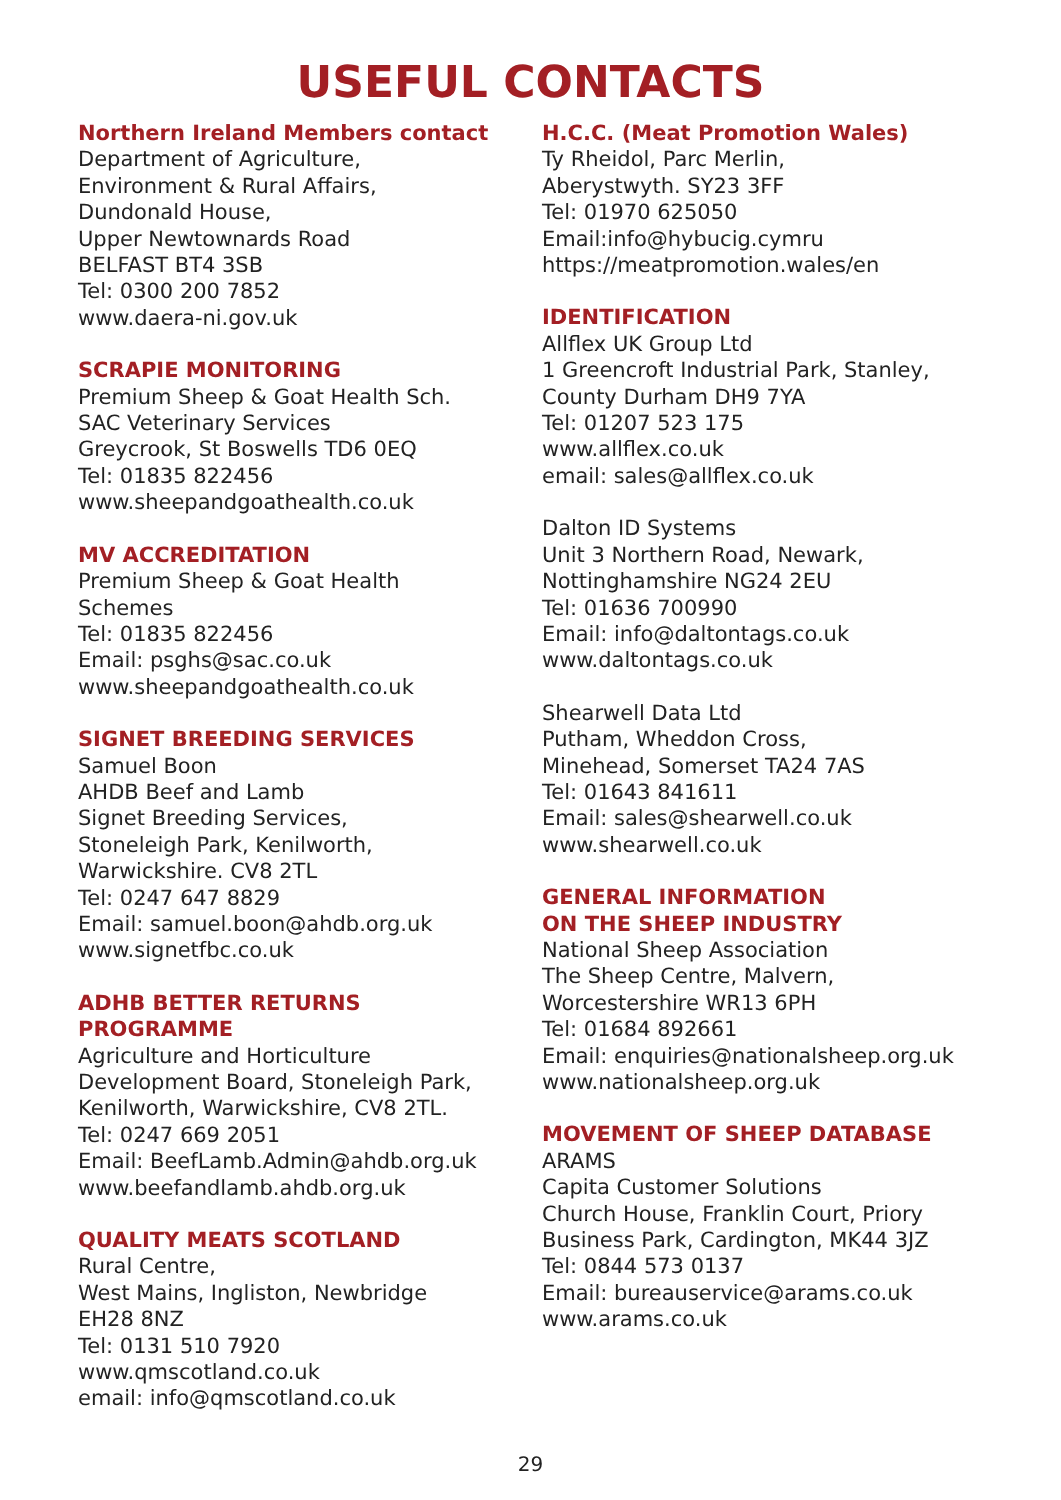USEFUL CONTACTS
Northern Ireland Members contact
Department of Agriculture,
Environment & Rural Affairs,
Dundonald House,
Upper Newtownards Road
BELFAST BT4 3SB
Tel: 0300 200 7852
www.daera-ni.gov.uk
SCRAPIE MONITORING
Premium Sheep & Goat Health Sch.
SAC Veterinary Services
Greycrook, St Boswells TD6 0EQ
Tel: 01835 822456
www.sheepandgoathealth.co.uk
MV ACCREDITATION
Premium Sheep & Goat Health
Schemes
Tel: 01835 822456
Email: psghs@sac.co.uk
www.sheepandgoathealth.co.uk
SIGNET BREEDING SERVICES
Samuel Boon
AHDB Beef and Lamb
Signet Breeding Services,
Stoneleigh Park, Kenilworth,
Warwickshire. CV8 2TL
Tel: 0247 647 8829
Email: samuel.boon@ahdb.org.uk
www.signetfbc.co.uk
ADHB BETTER RETURNS
PROGRAMME
Agriculture and Horticulture
Development Board, Stoneleigh Park,
Kenilworth, Warwickshire, CV8 2TL.
Tel: 0247 669 2051
Email: BeefLamb.Admin@ahdb.org.uk
www.beefandlamb.ahdb.org.uk
QUALITY MEATS SCOTLAND
Rural Centre,
West Mains, Ingliston, Newbridge
EH28 8NZ
Tel: 0131 510 7920
www.qmscotland.co.uk
email: info@qmscotland.co.uk
H.C.C. (Meat Promotion Wales)
Ty Rheidol, Parc Merlin,
Aberystwyth. SY23 3FF
Tel: 01970 625050
Email:info@hybucig.cymru
https://meatpromotion.wales/en
IDENTIFICATION
Allflex UK Group Ltd
1 Greencroft Industrial Park, Stanley,
County Durham DH9 7YA
Tel: 01207 523 175
www.allflex.co.uk
email: sales@allflex.co.uk
Dalton ID Systems
Unit 3 Northern Road, Newark,
Nottinghamshire NG24 2EU
Tel: 01636 700990
Email: info@daltontags.co.uk
www.daltontags.co.uk
Shearwell Data Ltd
Putham, Wheddon Cross,
Minehead, Somerset TA24 7AS
Tel: 01643 841611
Email: sales@shearwell.co.uk
www.shearwell.co.uk
GENERAL INFORMATION
ON THE SHEEP INDUSTRY
National Sheep Association
The Sheep Centre, Malvern,
Worcestershire WR13 6PH
Tel: 01684 892661
Email: enquiries@nationalsheep.org.uk
www.nationalsheep.org.uk
MOVEMENT OF SHEEP DATABASE
ARAMS
Capita Customer Solutions
Church House, Franklin Court, Priory
Business Park, Cardington, MK44 3JZ
Tel: 0844 573 0137
Email: bureauservice@arams.co.uk
www.arams.co.uk
29